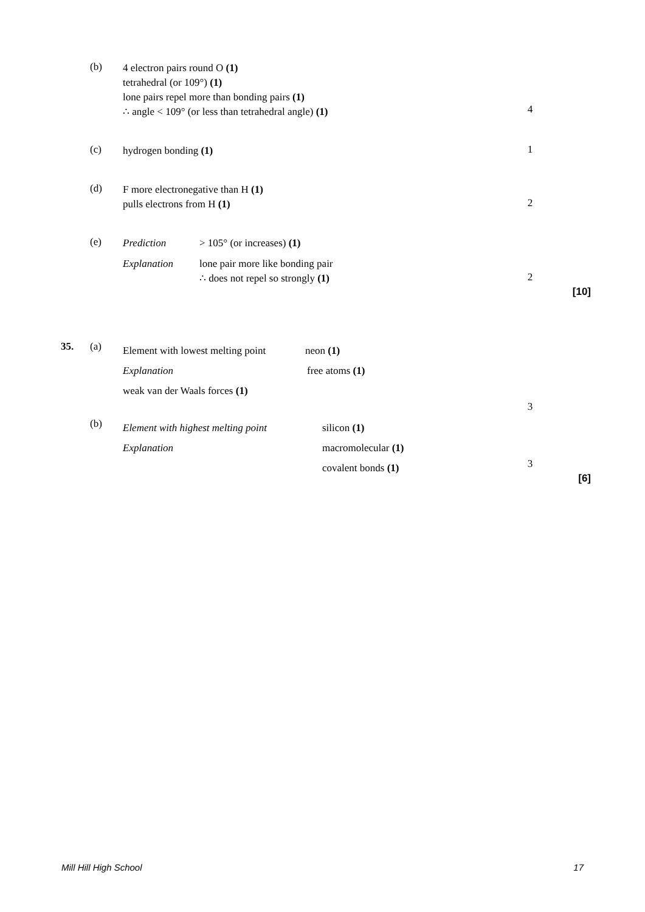(b)
4 electron pairs round O (1)
tetrahedral (or 109°) (1)
lone pairs repel more than bonding pairs (1)
∴ angle < 109° (or less than tetrahedral angle) (1)
4
(c)
hydrogen bonding (1)
1
(d)
F more electronegative than H (1)
pulls electrons from H (1)
2
(e)
Prediction > 105° (or increases) (1)
Explanation lone pair more like bonding pair
∴ does not repel so strongly (1)
2
[10]
35. (a)
Element with lowest melting point neon (1)
Explanation free atoms (1)
weak van der Waals forces (1)
3
(b)
Element with highest melting point silicon (1)
Explanation macromolecular (1)
covalent bonds (1)
3
[6]
Mill Hill High School 17